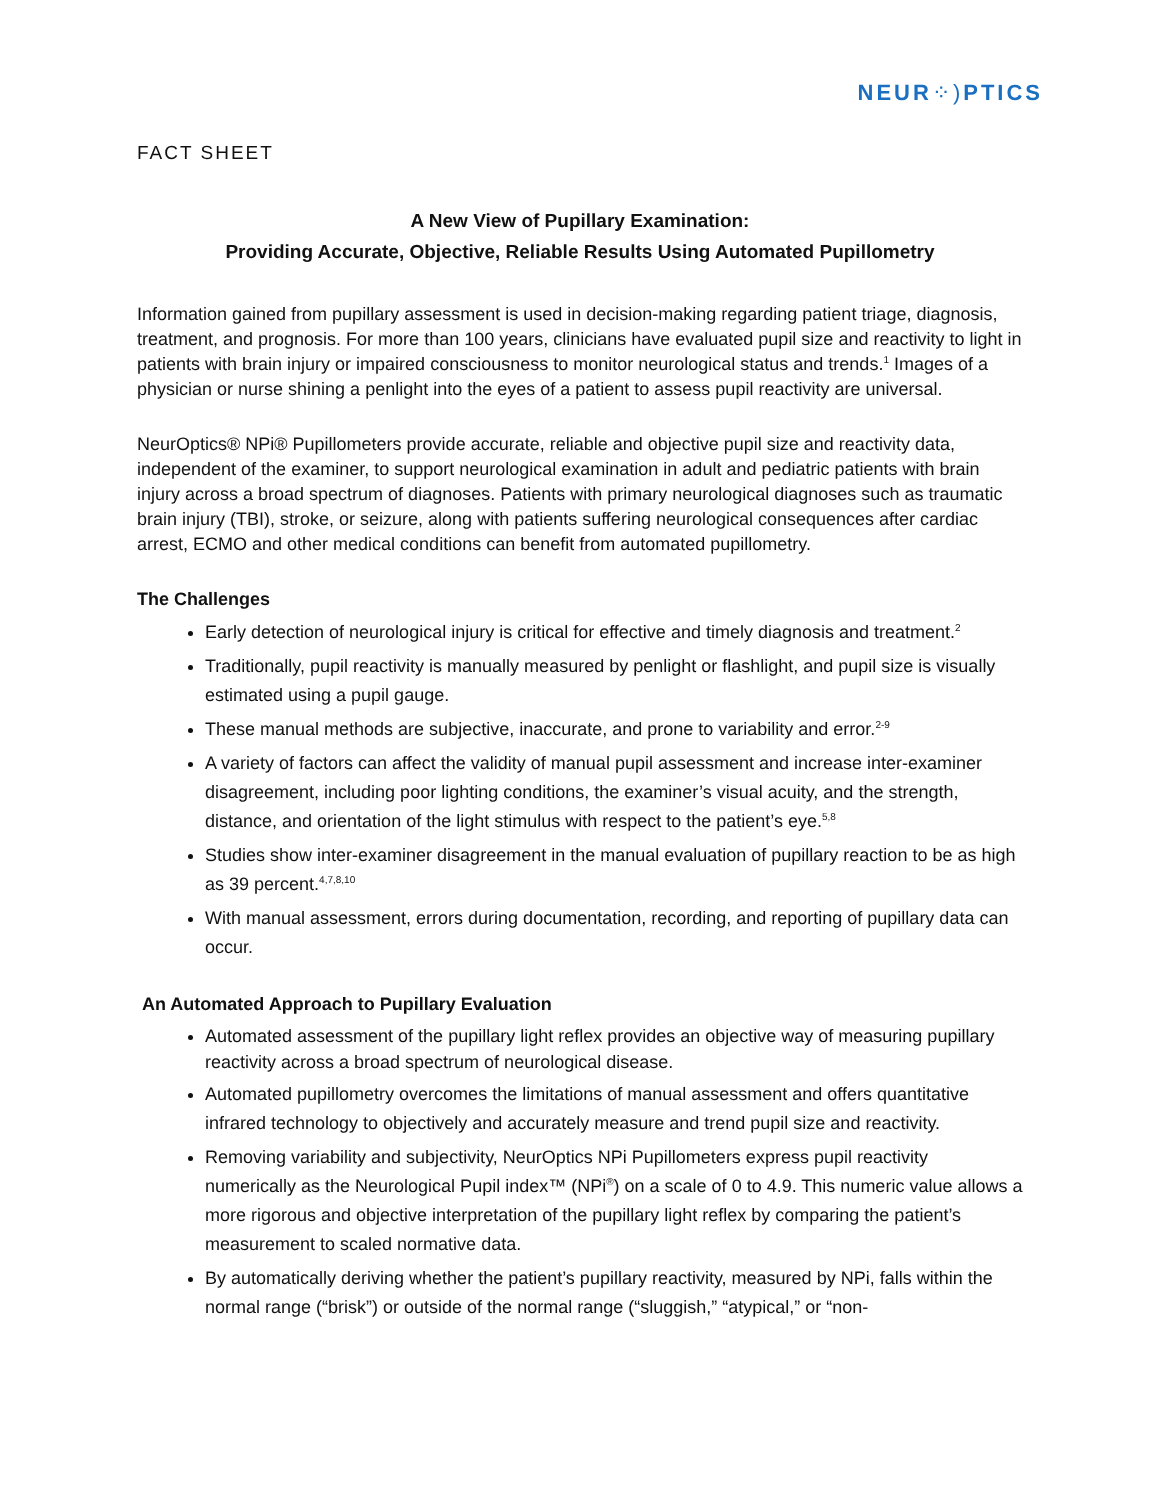NEUR⁘) PTICS
FACT SHEET
A New View of Pupillary Examination:
Providing Accurate, Objective, Reliable Results Using Automated Pupillometry
Information gained from pupillary assessment is used in decision-making regarding patient triage, diagnosis, treatment, and prognosis. For more than 100 years, clinicians have evaluated pupil size and reactivity to light in patients with brain injury or impaired consciousness to monitor neurological status and trends.<sup>1</sup> Images of a physician or nurse shining a penlight into the eyes of a patient to assess pupil reactivity are universal.
NeurOptics® NPi® Pupillometers provide accurate, reliable and objective pupil size and reactivity data, independent of the examiner, to support neurological examination in adult and pediatric patients with brain injury across a broad spectrum of diagnoses. Patients with primary neurological diagnoses such as traumatic brain injury (TBI), stroke, or seizure, along with patients suffering neurological consequences after cardiac arrest, ECMO and other medical conditions can benefit from automated pupillometry.
The Challenges
Early detection of neurological injury is critical for effective and timely diagnosis and treatment.<sup>2</sup>
Traditionally, pupil reactivity is manually measured by penlight or flashlight, and pupil size is visually estimated using a pupil gauge.
These manual methods are subjective, inaccurate, and prone to variability and error.<sup>2-9</sup>
A variety of factors can affect the validity of manual pupil assessment and increase inter-examiner disagreement, including poor lighting conditions, the examiner’s visual acuity, and the strength, distance, and orientation of the light stimulus with respect to the patient’s eye.<sup>5,8</sup>
Studies show inter-examiner disagreement in the manual evaluation of pupillary reaction to be as high as 39 percent.<sup>4,7,8,10</sup>
With manual assessment, errors during documentation, recording, and reporting of pupillary data can occur.
An Automated Approach to Pupillary Evaluation
Automated assessment of the pupillary light reflex provides an objective way of measuring pupillary reactivity across a broad spectrum of neurological disease.
Automated pupillometry overcomes the limitations of manual assessment and offers quantitative infrared technology to objectively and accurately measure and trend pupil size and reactivity.
Removing variability and subjectivity, NeurOptics NPi Pupillometers express pupil reactivity numerically as the Neurological Pupil index™ (NPi<sup>®</sup>) on a scale of 0 to 4.9. This numeric value allows a more rigorous and objective interpretation of the pupillary light reflex by comparing the patient’s measurement to scaled normative data.
By automatically deriving whether the patient’s pupillary reactivity, measured by NPi, falls within the normal range (“brisk”) or outside of the normal range (“sluggish,” “atypical,” or “non-